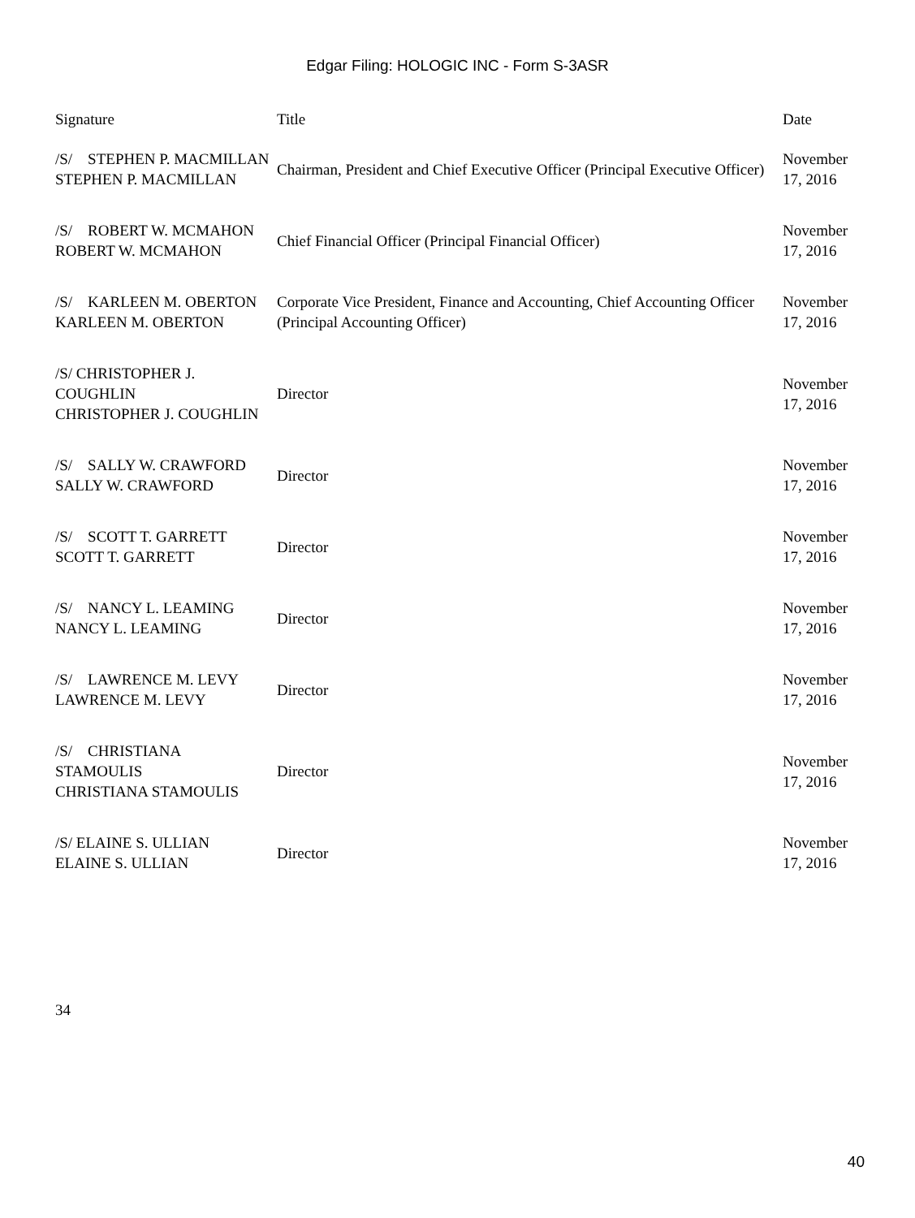Edgar Filing: HOLOGIC INC - Form S-3ASR
| Signature | Title | Date |
| --- | --- | --- |
| /S/ STEPHEN P. MACMILLAN STEPHEN P. MACMILLAN | Chairman, President and Chief Executive Officer (Principal Executive Officer) | November 17, 2016 |
| /S/ ROBERT W. MCMAHON ROBERT W. MCMAHON | Chief Financial Officer (Principal Financial Officer) | November 17, 2016 |
| /S/ KARLEEN M. OBERTON KARLEEN M. OBERTON | Corporate Vice President, Finance and Accounting, Chief Accounting Officer (Principal Accounting Officer) | November 17, 2016 |
| /S/ CHRISTOPHER J. COUGHLIN CHRISTOPHER J. COUGHLIN | Director | November 17, 2016 |
| /S/ SALLY W. CRAWFORD SALLY W. CRAWFORD | Director | November 17, 2016 |
| /S/ SCOTT T. GARRETT SCOTT T. GARRETT | Director | November 17, 2016 |
| /S/ NANCY L. LEAMING NANCY L. LEAMING | Director | November 17, 2016 |
| /S/ LAWRENCE M. LEVY LAWRENCE M. LEVY | Director | November 17, 2016 |
| /S/ CHRISTIANA STAMOULIS CHRISTIANA STAMOULIS | Director | November 17, 2016 |
| /S/ ELAINE S. ULLIAN ELAINE S. ULLIAN | Director | November 17, 2016 |
34
40